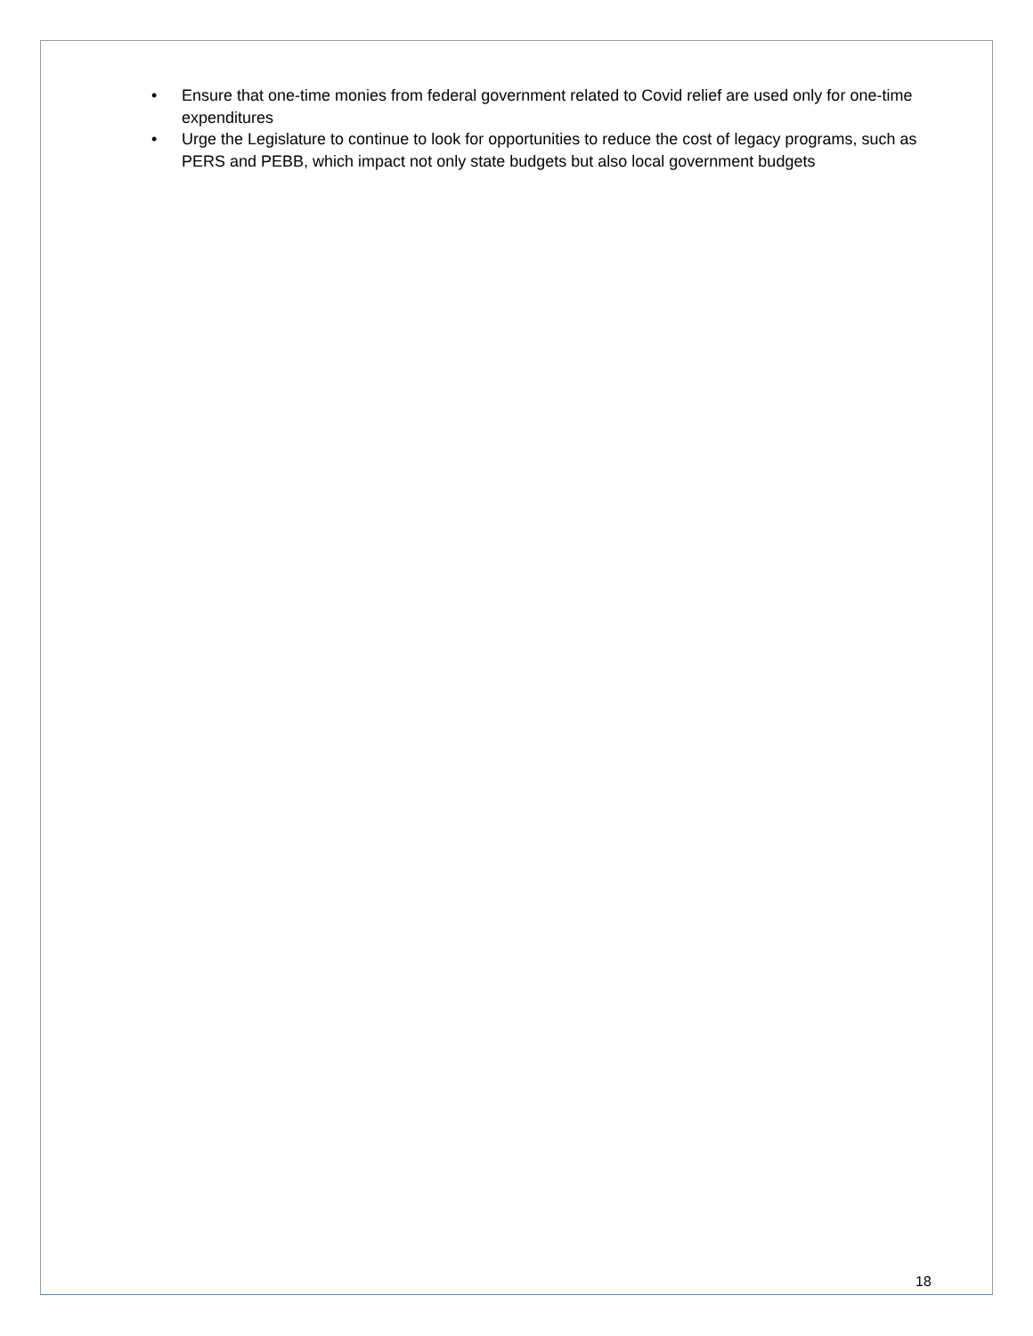• Ensure that one-time monies from federal government related to Covid relief are used only for one-time expenditures
• Urge the Legislature to continue to look for opportunities to reduce the cost of legacy programs, such as PERS and PEBB, which impact not only state budgets but also local government budgets
18